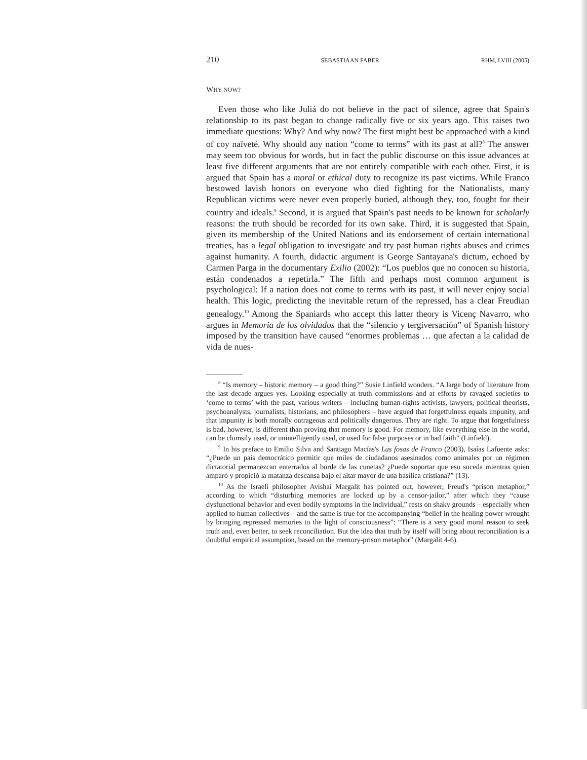210 SEBASTIAAN FABER RHM, LVIII (2005)
WHY NOW?
Even those who like Juliá do not believe in the pact of silence, agree that Spain's relationship to its past began to change radically five or six years ago. This raises two immediate questions: Why? And why now? The first might best be approached with a kind of coy naïveté. Why should any nation “come to terms” with its past at all?<sup>8</sup> The answer may seem too obvious for words, but in fact the public discourse on this issue advances at least five different arguments that are not entirely compatible with each other. First, it is argued that Spain has a moral or ethical duty to recognize its past victims. While Franco bestowed lavish honors on everyone who died fighting for the Nationalists, many Republican victims were never even properly buried, although they, too, fought for their country and ideals.<sup>9</sup> Second, it is argued that Spain's past needs to be known for scholarly reasons: the truth should be recorded for its own sake. Third, it is suggested that Spain, given its membership of the United Nations and its endorsement of certain international treaties, has a legal obligation to investigate and try past human rights abuses and crimes against humanity. A fourth, didactic argument is George Santayana's dictum, echoed by Carmen Parga in the documentary Exilio (2002): “Los pueblos que no conocen su historia, están condenados a repetirla.” The fifth and perhaps most common argument is psychological: If a nation does not come to terms with its past, it will never enjoy social health. This logic, predicting the inevitable return of the repressed, has a clear Freudian genealogy.<sup>10</sup> Among the Spaniards who accept this latter theory is Vicenç Navarro, who argues in Memoria de los olvidados that the “silencio y tergiversación” of Spanish history imposed by the transition have caused “enormes problemas … que afectan a la calidad de vida de nues-
<sup>8</sup> “Is memory – historic memory – a good thing?” Susie Linfield wonders. “A large body of literature from the last decade argues yes. Looking especially at truth commissions and at efforts by ravaged societies to ‘come to terms’ with the past, various writers – including human-rights activists, lawyers, political theorists, psychoanalysts, journalists, historians, and philosophers – have argued that forgetfulness equals impunity, and that impunity is both morally outrageous and politically dangerous. They are right. To argue that forgetfulness is bad, however, is different than proving that memory is good. For memory, like everything else in the world, can be clumsily used, or unintelligently used, or used for false purposes or in bad faith” (Linfield).
<sup>9</sup> In his preface to Emilio Silva and Santiago Macías's Las fosas de Franco (2003), Isaías Lafuente asks: “¿Puede un país democrático permitir que miles de ciudadanos asesinados como animales por un régimen dictatorial permanezcan enterrados al borde de las cunetas? ¿Puede soportar que eso suceda mientras quien amparó y propició la matanza descansa bajo el altar mayor de una basílica cristiana?” (13).
<sup>10</sup> As the Israeli philosopher Avishai Margalit has pointed out, however, Freud's “prison metaphor,” according to which “disturbing memories are locked up by a censor-jailor,” after which they “cause dysfunctional behavior and even bodily symptoms in the individual,” rests on shaky grounds – especially when applied to human collectives – and the same is true for the accompanying “belief in the healing power wrought by bringing repressed memories to the light of consciousness”: “There is a very good moral reason to seek truth and, even better, to seek reconciliation. But the idea that truth by itself will bring about reconciliation is a doubtful empirical assumption, based on the memory-prison metaphor” (Margalit 4-6).